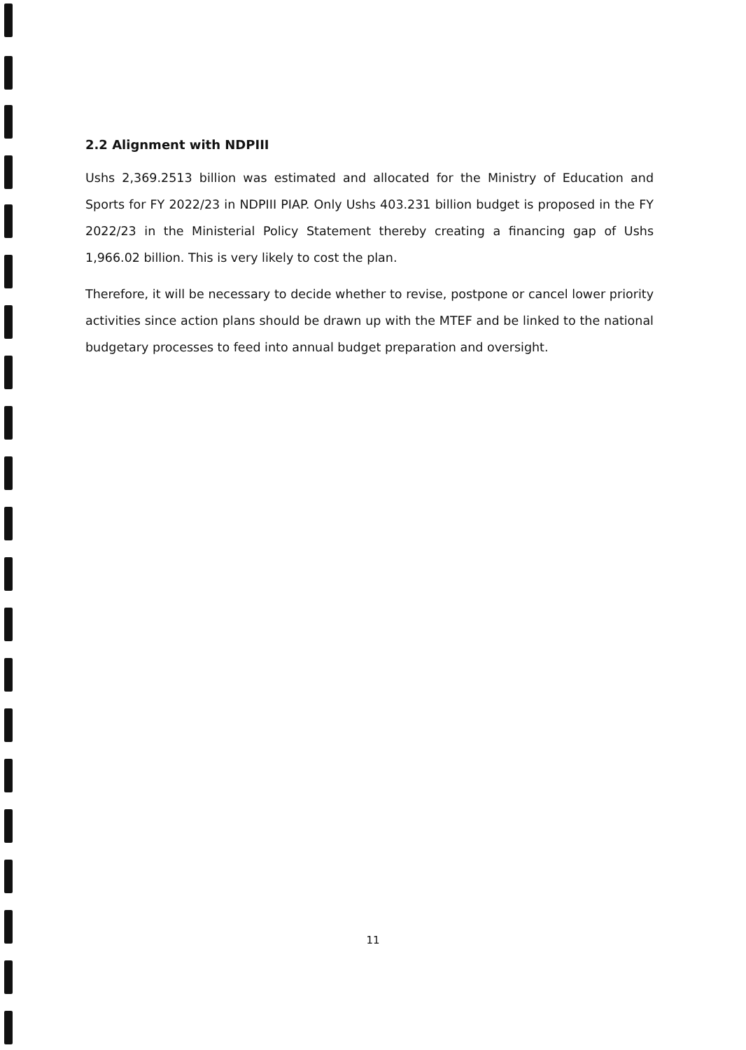2.2 Alignment with NDPIII
Ushs 2,369.2513 billion was estimated and allocated for the Ministry of Education and Sports for FY 2022/23 in NDPIII PIAP. Only Ushs 403.231 billion budget is proposed in the FY 2022/23 in the Ministerial Policy Statement thereby creating a financing gap of Ushs 1,966.02 billion. This is very likely to cost the plan.
Therefore, it will be necessary to decide whether to revise, postpone or cancel lower priority activities since action plans should be drawn up with the MTEF and be linked to the national budgetary processes to feed into annual budget preparation and oversight.
11